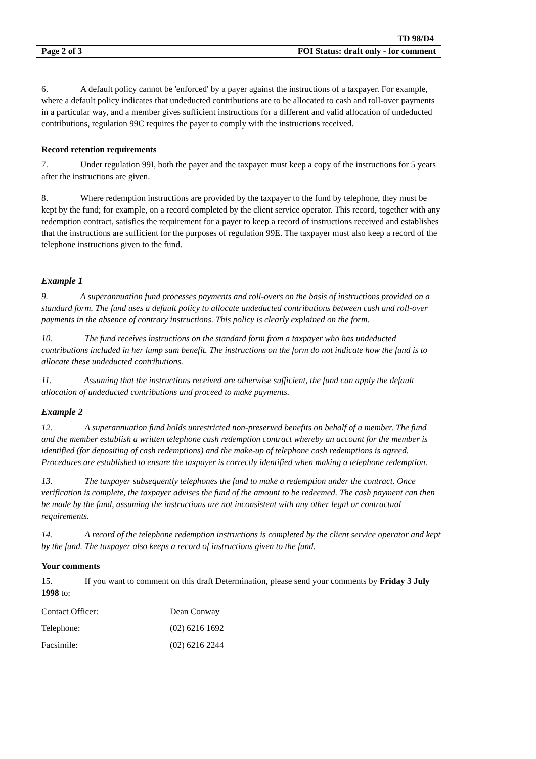TD 98/D4
Page 2 of 3 FOI Status: draft only - for comment
6. A default policy cannot be 'enforced' by a payer against the instructions of a taxpayer. For example, where a default policy indicates that undeducted contributions are to be allocated to cash and roll-over payments in a particular way, and a member gives sufficient instructions for a different and valid allocation of undeducted contributions, regulation 99C requires the payer to comply with the instructions received.
Record retention requirements
7. Under regulation 99I, both the payer and the taxpayer must keep a copy of the instructions for 5 years after the instructions are given.
8. Where redemption instructions are provided by the taxpayer to the fund by telephone, they must be kept by the fund; for example, on a record completed by the client service operator. This record, together with any redemption contract, satisfies the requirement for a payer to keep a record of instructions received and establishes that the instructions are sufficient for the purposes of regulation 99E. The taxpayer must also keep a record of the telephone instructions given to the fund.
Example 1
9. A superannuation fund processes payments and roll-overs on the basis of instructions provided on a standard form. The fund uses a default policy to allocate undeducted contributions between cash and roll-over payments in the absence of contrary instructions. This policy is clearly explained on the form.
10. The fund receives instructions on the standard form from a taxpayer who has undeducted contributions included in her lump sum benefit. The instructions on the form do not indicate how the fund is to allocate these undeducted contributions.
11. Assuming that the instructions received are otherwise sufficient, the fund can apply the default allocation of undeducted contributions and proceed to make payments.
Example 2
12. A superannuation fund holds unrestricted non-preserved benefits on behalf of a member. The fund and the member establish a written telephone cash redemption contract whereby an account for the member is identified (for depositing of cash redemptions) and the make-up of telephone cash redemptions is agreed. Procedures are established to ensure the taxpayer is correctly identified when making a telephone redemption.
13. The taxpayer subsequently telephones the fund to make a redemption under the contract. Once verification is complete, the taxpayer advises the fund of the amount to be redeemed. The cash payment can then be made by the fund, assuming the instructions are not inconsistent with any other legal or contractual requirements.
14. A record of the telephone redemption instructions is completed by the client service operator and kept by the fund. The taxpayer also keeps a record of instructions given to the fund.
Your comments
15. If you want to comment on this draft Determination, please send your comments by Friday 3 July 1998 to:
Contact Officer: Dean Conway
Telephone: (02) 6216 1692
Facsimile: (02) 6216 2244